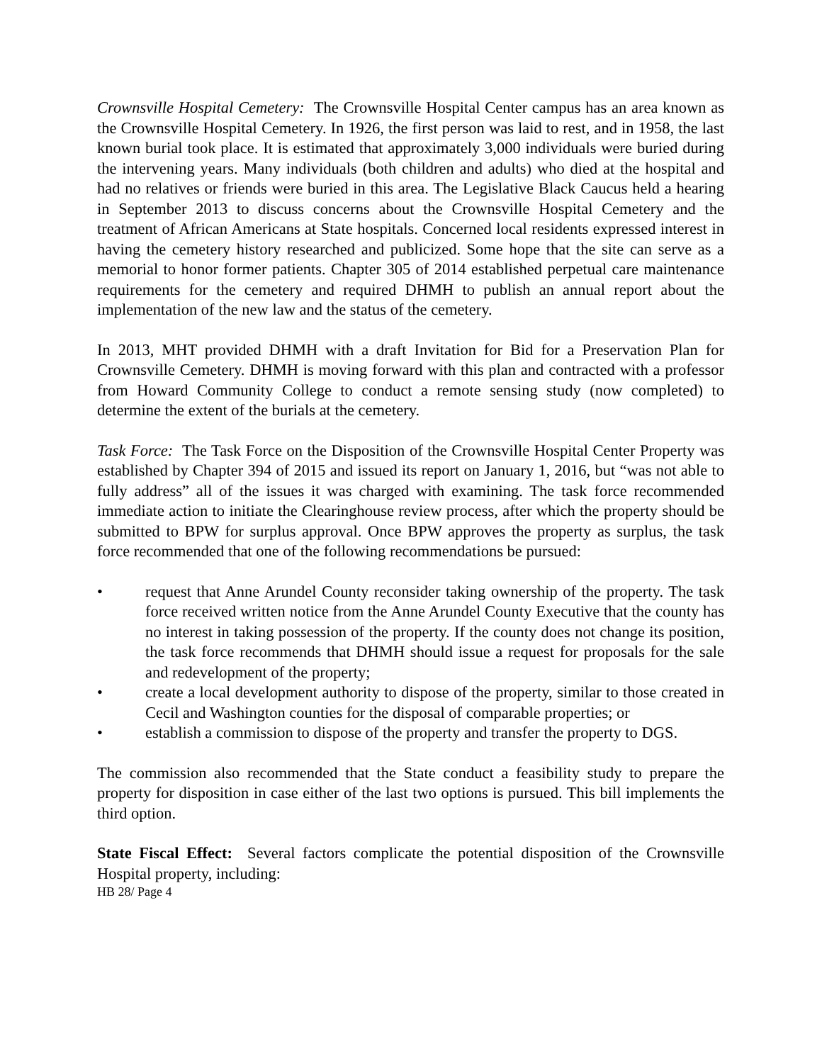Crownsville Hospital Cemetery: The Crownsville Hospital Center campus has an area known as the Crownsville Hospital Cemetery. In 1926, the first person was laid to rest, and in 1958, the last known burial took place. It is estimated that approximately 3,000 individuals were buried during the intervening years. Many individuals (both children and adults) who died at the hospital and had no relatives or friends were buried in this area. The Legislative Black Caucus held a hearing in September 2013 to discuss concerns about the Crownsville Hospital Cemetery and the treatment of African Americans at State hospitals. Concerned local residents expressed interest in having the cemetery history researched and publicized. Some hope that the site can serve as a memorial to honor former patients. Chapter 305 of 2014 established perpetual care maintenance requirements for the cemetery and required DHMH to publish an annual report about the implementation of the new law and the status of the cemetery.
In 2013, MHT provided DHMH with a draft Invitation for Bid for a Preservation Plan for Crownsville Cemetery. DHMH is moving forward with this plan and contracted with a professor from Howard Community College to conduct a remote sensing study (now completed) to determine the extent of the burials at the cemetery.
Task Force: The Task Force on the Disposition of the Crownsville Hospital Center Property was established by Chapter 394 of 2015 and issued its report on January 1, 2016, but “was not able to fully address” all of the issues it was charged with examining. The task force recommended immediate action to initiate the Clearinghouse review process, after which the property should be submitted to BPW for surplus approval. Once BPW approves the property as surplus, the task force recommended that one of the following recommendations be pursued:
• request that Anne Arundel County reconsider taking ownership of the property. The task force received written notice from the Anne Arundel County Executive that the county has no interest in taking possession of the property. If the county does not change its position, the task force recommends that DHMH should issue a request for proposals for the sale and redevelopment of the property;
• create a local development authority to dispose of the property, similar to those created in Cecil and Washington counties for the disposal of comparable properties; or
• establish a commission to dispose of the property and transfer the property to DGS.
The commission also recommended that the State conduct a feasibility study to prepare the property for disposition in case either of the last two options is pursued. This bill implements the third option.
State Fiscal Effect: Several factors complicate the potential disposition of the Crownsville Hospital property, including:
HB 28/ Page 4